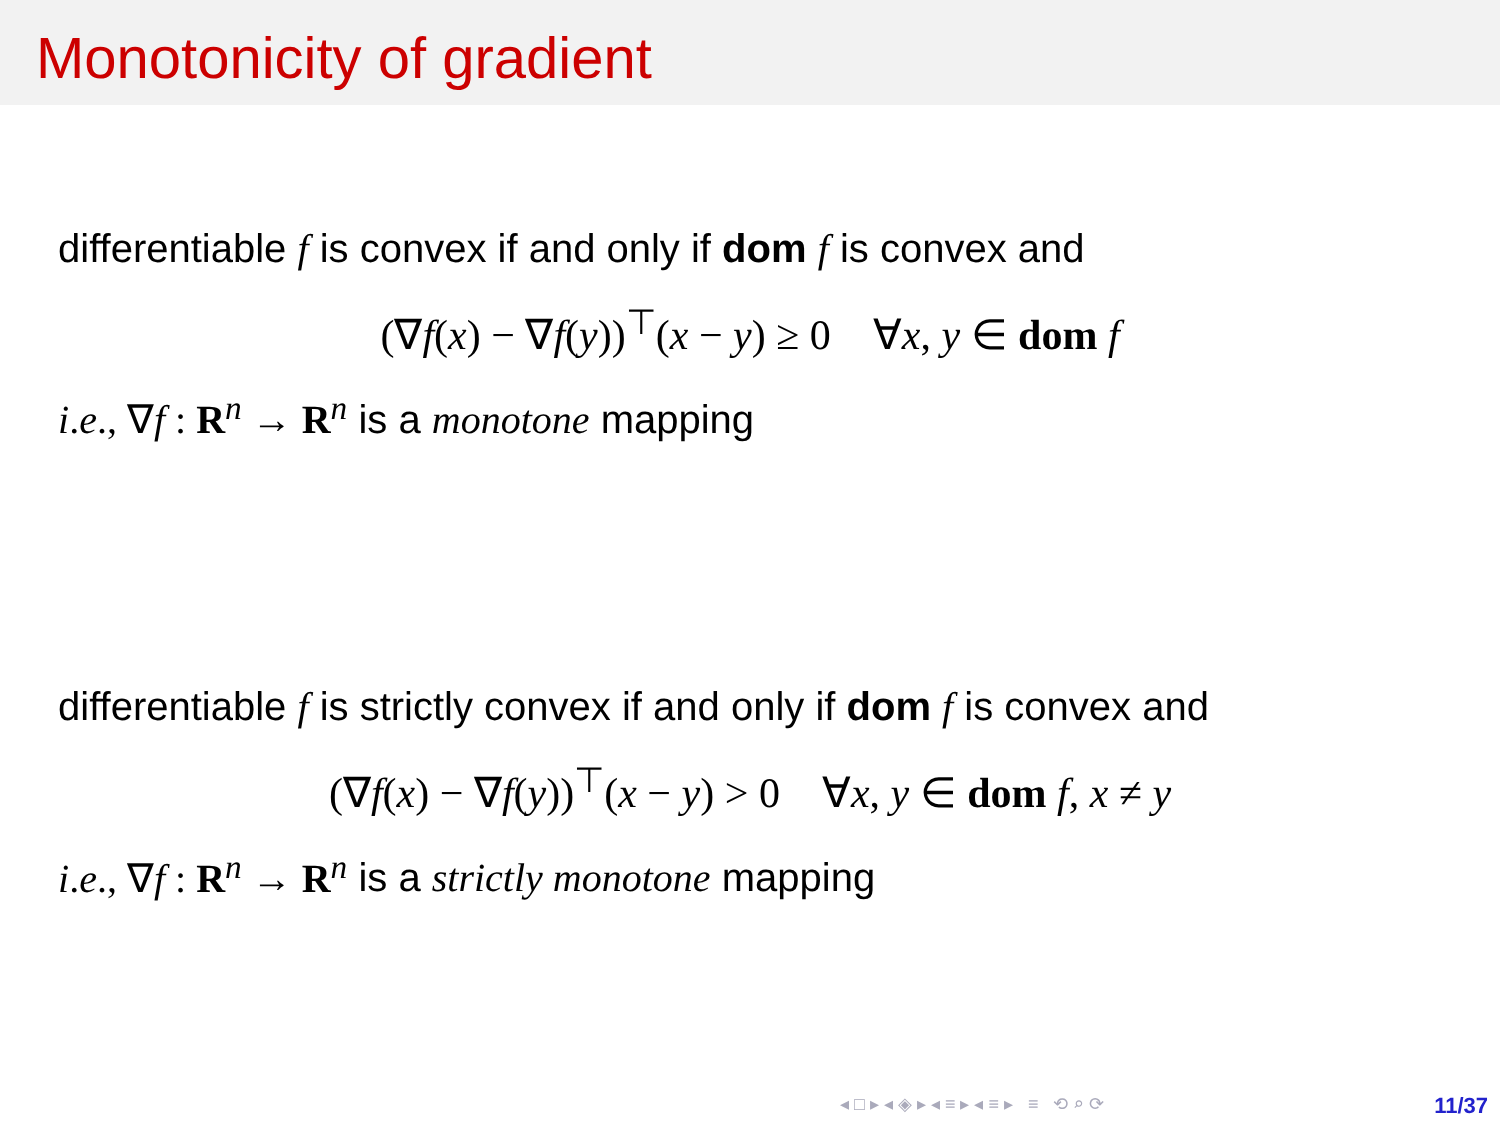Monotonicity of gradient
differentiable f is convex if and only if dom f is convex and
(∇f(x) − ∇f(y))<sup>⊤</sup>(x − y) ≥ 0 ∀x, y ∈ dom f
i.e., ∇f : R<sup>n</sup> → R<sup>n</sup> is a monotone mapping
differentiable f is strictly convex if and only if dom f is convex and
(∇f(x) − ∇f(y))<sup>⊤</sup>(x − y) > 0 ∀x, y ∈ dom f, x ≠ y
i.e., ∇f : R<sup>n</sup> → R<sup>n</sup> is a strictly monotone mapping
◂ □ ▸ ◂ ◈ ▸ ◂ ≡ ▸ ◂ ≡ ▸ ≡ ⟲ ⌕ ⟳
11/37